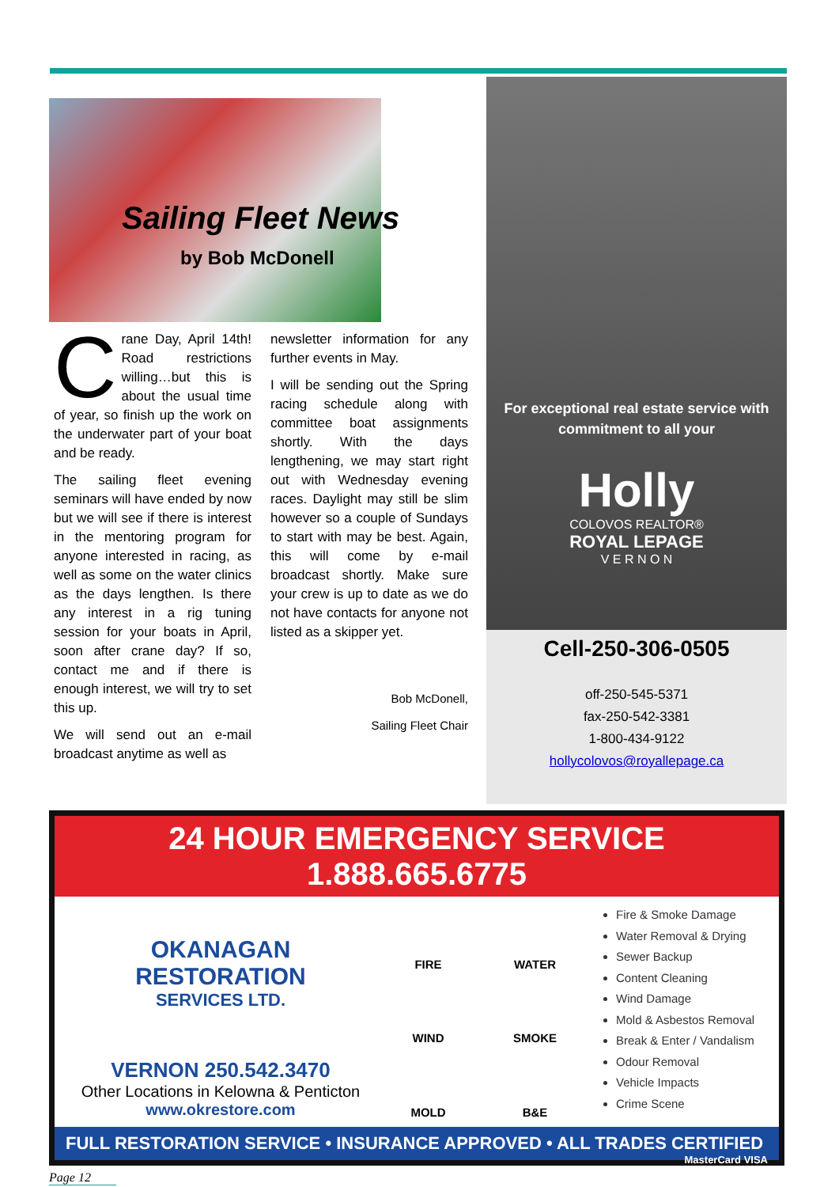Sailing Fleet News
by Bob McDonell
Crane Day, April 14th! Road restrictions willing…but this is about the usual time of year, so finish up the work on the underwater part of your boat and be ready.
The sailing fleet evening seminars will have ended by now but we will see if there is interest in the mentoring program for anyone interested in racing, as well as some on the water clinics as the days lengthen. Is there any interest in a rig tuning session for your boats in April, soon after crane day? If so, contact me and if there is enough interest, we will try to set this up.
We will send out an e-mail broadcast anytime as well as
newsletter information for any further events in May.
I will be sending out the Spring racing schedule along with committee boat assignments shortly. With the days lengthening, we may start right out with Wednesday evening races. Daylight may still be slim however so a couple of Sundays to start with may be best. Again, this will come by e-mail broadcast shortly. Make sure your crew is up to date as we do not have contacts for anyone not listed as a skipper yet.
Bob McDonell,
Sailing Fleet Chair
For exceptional real estate service with
commitment to all your
Holly
COLOVOS REALTOR®
ROYAL LEPAGE
V E R N O N
Cell-250-306-0505
off-250-545-5371
fax-250-542-3381
1-800-434-9122
hollycolovos@royallepage.ca
24 HOUR EMERGENCY SERVICE 1.888.665.6775
OKANAGAN RESTORATION
SERVICES LTD.
VERNON 250.542.3470
Other Locations in Kelowna & Penticton
www.okrestore.com
FIRE WATER WIND SMOKE MOLD B&E
Fire & Smoke Damage
Water Removal & Drying
Sewer Backup
Content Cleaning
Wind Damage
Mold & Asbestos Removal
Break & Enter / Vandalism
Odour Removal
Vehicle Impacts
Crime Scene
FULL RESTORATION SERVICE • INSURANCE APPROVED • ALL TRADES CERTIFIED MasterCard VISA
Page 12